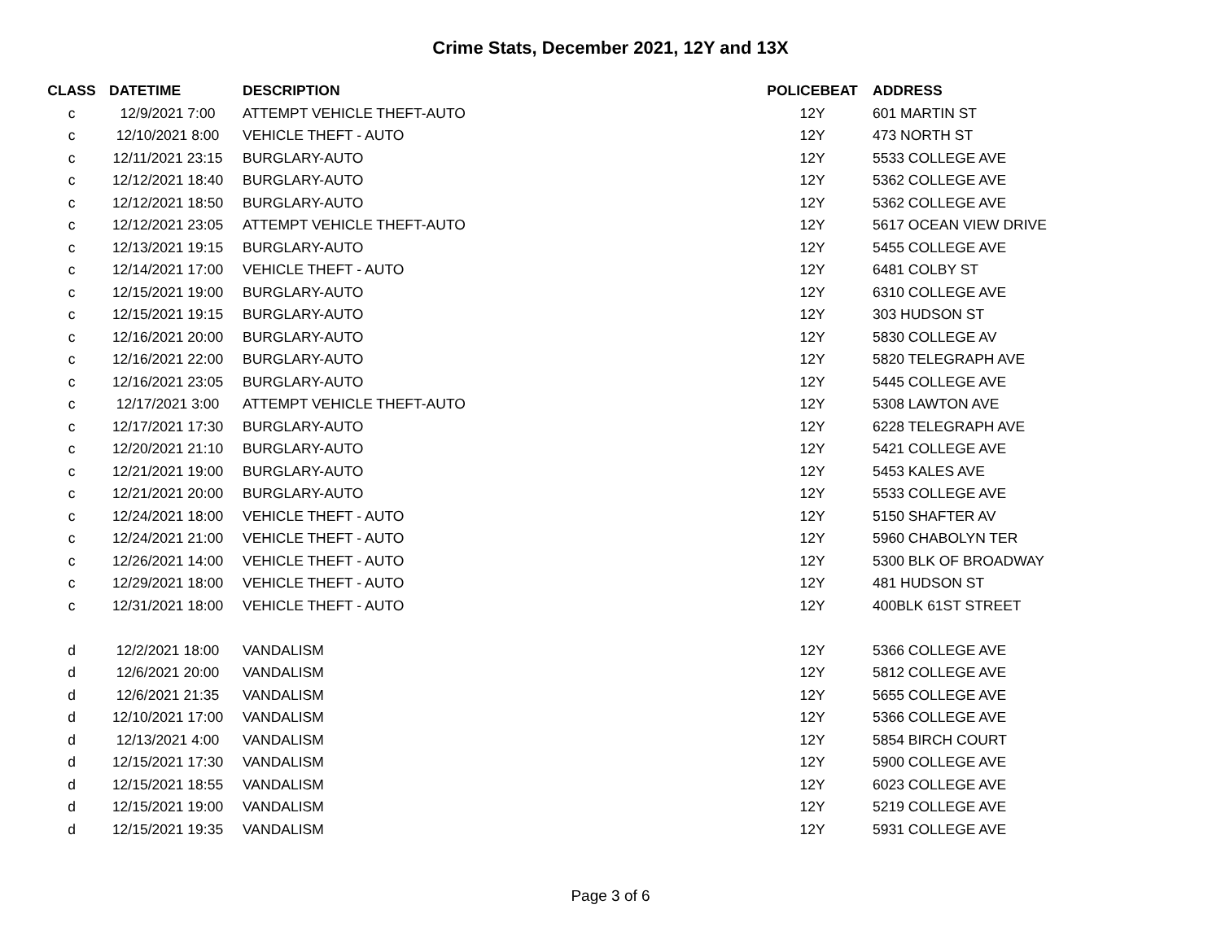Crime Stats, December 2021, 12Y and 13X
| CLASS | DATETIME | DESCRIPTION | POLICEBEAT | ADDRESS |
| --- | --- | --- | --- | --- |
| c | 12/9/2021 7:00 | ATTEMPT VEHICLE THEFT-AUTO | 12Y | 601 MARTIN ST |
| c | 12/10/2021 8:00 | VEHICLE THEFT - AUTO | 12Y | 473 NORTH ST |
| c | 12/11/2021 23:15 | BURGLARY-AUTO | 12Y | 5533 COLLEGE AVE |
| c | 12/12/2021 18:40 | BURGLARY-AUTO | 12Y | 5362 COLLEGE AVE |
| c | 12/12/2021 18:50 | BURGLARY-AUTO | 12Y | 5362 COLLEGE AVE |
| c | 12/12/2021 23:05 | ATTEMPT VEHICLE THEFT-AUTO | 12Y | 5617 OCEAN VIEW DRIVE |
| c | 12/13/2021 19:15 | BURGLARY-AUTO | 12Y | 5455 COLLEGE AVE |
| c | 12/14/2021 17:00 | VEHICLE THEFT - AUTO | 12Y | 6481 COLBY ST |
| c | 12/15/2021 19:00 | BURGLARY-AUTO | 12Y | 6310 COLLEGE AVE |
| c | 12/15/2021 19:15 | BURGLARY-AUTO | 12Y | 303 HUDSON ST |
| c | 12/16/2021 20:00 | BURGLARY-AUTO | 12Y | 5830 COLLEGE AV |
| c | 12/16/2021 22:00 | BURGLARY-AUTO | 12Y | 5820 TELEGRAPH AVE |
| c | 12/16/2021 23:05 | BURGLARY-AUTO | 12Y | 5445 COLLEGE AVE |
| c | 12/17/2021 3:00 | ATTEMPT VEHICLE THEFT-AUTO | 12Y | 5308 LAWTON AVE |
| c | 12/17/2021 17:30 | BURGLARY-AUTO | 12Y | 6228 TELEGRAPH AVE |
| c | 12/20/2021 21:10 | BURGLARY-AUTO | 12Y | 5421 COLLEGE AVE |
| c | 12/21/2021 19:00 | BURGLARY-AUTO | 12Y | 5453 KALES AVE |
| c | 12/21/2021 20:00 | BURGLARY-AUTO | 12Y | 5533 COLLEGE AVE |
| c | 12/24/2021 18:00 | VEHICLE THEFT - AUTO | 12Y | 5150 SHAFTER AV |
| c | 12/24/2021 21:00 | VEHICLE THEFT - AUTO | 12Y | 5960 CHABOLYN TER |
| c | 12/26/2021 14:00 | VEHICLE THEFT - AUTO | 12Y | 5300 BLK OF BROADWAY |
| c | 12/29/2021 18:00 | VEHICLE THEFT - AUTO | 12Y | 481 HUDSON ST |
| c | 12/31/2021 18:00 | VEHICLE THEFT - AUTO | 12Y | 400BLK 61ST STREET |
| d | 12/2/2021 18:00 | VANDALISM | 12Y | 5366 COLLEGE AVE |
| d | 12/6/2021 20:00 | VANDALISM | 12Y | 5812 COLLEGE AVE |
| d | 12/6/2021 21:35 | VANDALISM | 12Y | 5655 COLLEGE AVE |
| d | 12/10/2021 17:00 | VANDALISM | 12Y | 5366 COLLEGE AVE |
| d | 12/13/2021 4:00 | VANDALISM | 12Y | 5854 BIRCH COURT |
| d | 12/15/2021 17:30 | VANDALISM | 12Y | 5900 COLLEGE AVE |
| d | 12/15/2021 18:55 | VANDALISM | 12Y | 6023 COLLEGE AVE |
| d | 12/15/2021 19:00 | VANDALISM | 12Y | 5219 COLLEGE AVE |
| d | 12/15/2021 19:35 | VANDALISM | 12Y | 5931 COLLEGE AVE |
Page 3 of 6